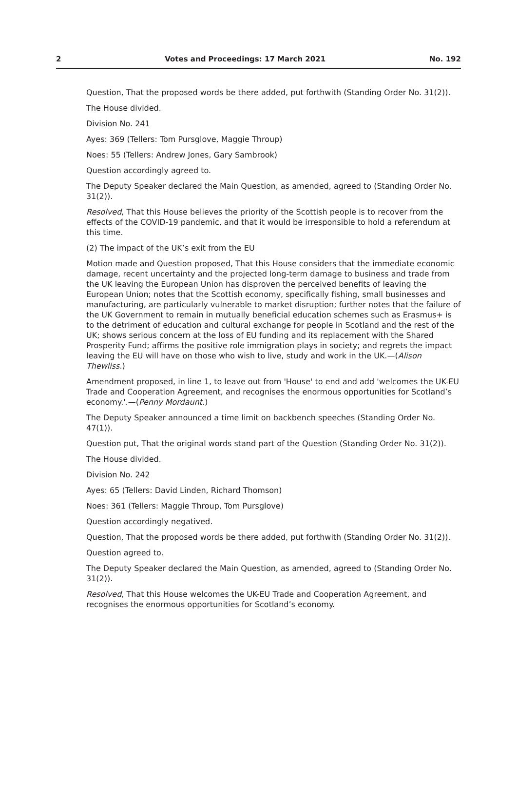2 Votes and Proceedings: 17 March 2021 No. 192
Question, That the proposed words be there added, put forthwith (Standing Order No. 31(2)).
The House divided.
Division No. 241
Ayes: 369 (Tellers: Tom Pursglove, Maggie Throup)
Noes: 55 (Tellers: Andrew Jones, Gary Sambrook)
Question accordingly agreed to.
The Deputy Speaker declared the Main Question, as amended, agreed to (Standing Order No. 31(2)).
Resolved, That this House believes the priority of the Scottish people is to recover from the effects of the COVID-19 pandemic, and that it would be irresponsible to hold a referendum at this time.
(2) The impact of the UK’s exit from the EU
Motion made and Question proposed, That this House considers that the immediate economic damage, recent uncertainty and the projected long-term damage to business and trade from the UK leaving the European Union has disproven the perceived benefits of leaving the European Union; notes that the Scottish economy, specifically fishing, small businesses and manufacturing, are particularly vulnerable to market disruption; further notes that the failure of the UK Government to remain in mutually beneficial education schemes such as Erasmus+ is to the detriment of education and cultural exchange for people in Scotland and the rest of the UK; shows serious concern at the loss of EU funding and its replacement with the Shared Prosperity Fund; affirms the positive role immigration plays in society; and regrets the impact leaving the EU will have on those who wish to live, study and work in the UK.—(Alison Thewliss.)
Amendment proposed, in line 1, to leave out from 'House' to end and add 'welcomes the UK-EU Trade and Cooperation Agreement, and recognises the enormous opportunities for Scotland’s economy.'.—(Penny Mordaunt.)
The Deputy Speaker announced a time limit on backbench speeches (Standing Order No. 47(1)).
Question put, That the original words stand part of the Question (Standing Order No. 31(2)).
The House divided.
Division No. 242
Ayes: 65 (Tellers: David Linden, Richard Thomson)
Noes: 361 (Tellers: Maggie Throup, Tom Pursglove)
Question accordingly negatived.
Question, That the proposed words be there added, put forthwith (Standing Order No. 31(2)).
Question agreed to.
The Deputy Speaker declared the Main Question, as amended, agreed to (Standing Order No. 31(2)).
Resolved, That this House welcomes the UK-EU Trade and Cooperation Agreement, and recognises the enormous opportunities for Scotland’s economy.